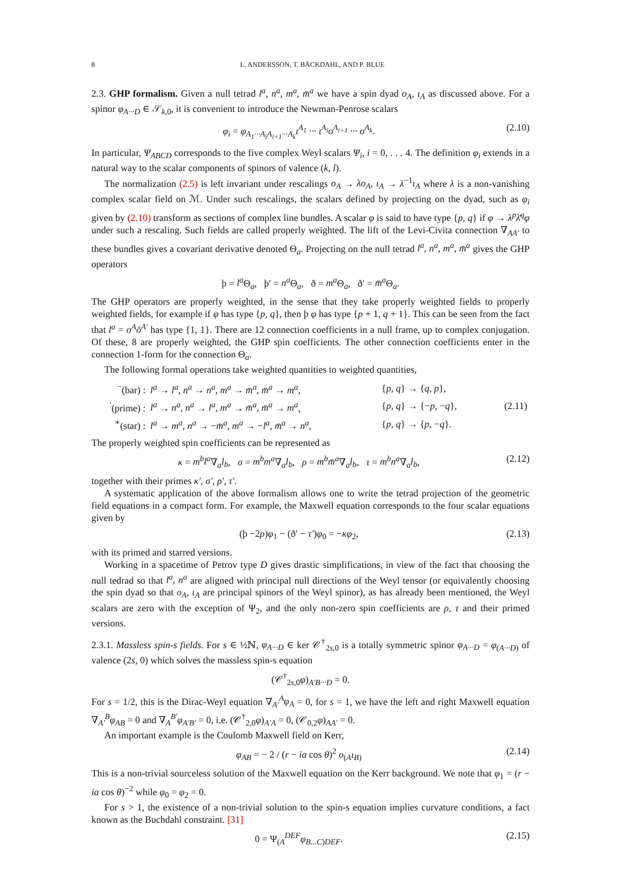8 L. ANDERSSON, T. BÄCKDAHL, AND P. BLUE
2.3. GHP formalism. Given a null tetrad l<sup>a</sup>, n<sup>a</sup>, m<sup>a</sup>, m̄<sup>a</sup> we have a spin dyad o<sub>A</sub>, ι<sub>A</sub> as discussed above. For a spinor φ<sub>A···D</sub> ∈ 𝒮<sub>k,0</sub>, it is convenient to introduce the Newman-Penrose scalars
φ<sub>i</sub> = φ<sub>A<sub>1</sub>···A<sub>i</sub>A<sub>i+1</sub>···A<sub>k</sub></sub>ι<sup>A<sub>1</sub></sup> ··· ι<sup>A<sub>i</sub></sup>o<sup>A<sub>i+1</sub></sup> ··· o<sup>A<sub>k</sub></sup>. (2.10)
In particular, Ψ<sub>ABCD</sub> corresponds to the five complex Weyl scalars Ψ<sub>i</sub>, i = 0, . . . 4. The definition φ<sub>i</sub> extends in a natural way to the scalar components of spinors of valence (k, l).
The normalization (2.5) is left invariant under rescalings o<sub>A</sub> → λo<sub>A</sub>, ι<sub>A</sub> → λ<sup>−1</sup>ι<sub>A</sub> where λ is a non-vanishing complex scalar field on ℳ. Under such rescalings, the scalars defined by projecting on the dyad, such as φ<sub>i</sub> given by (2.10) transform as sections of complex line bundles. A scalar φ is said to have type {p, q} if φ → λ<sup>p</sup>λ̄<sup>q</sup>φ under such a rescaling. Such fields are called properly weighted. The lift of the Levi-Civita connection ∇<sub>AA′</sub> to these bundles gives a covariant derivative denoted Θ<sub>a</sub>. Projecting on the null tetrad l<sup>a</sup>, n<sup>a</sup>, m<sup>a</sup>, m̄<sup>a</sup> gives the GHP operators
þ = l<sup>a</sup> Θ<sub>a</sub>, þ′ = n<sup>a</sup> Θ<sub>a</sub>, ð = m<sup>a</sup> Θ<sub>a</sub>, ð′ = m̄<sup>a</sup> Θ<sub>a</sub>.
The GHP operators are properly weighted, in the sense that they take properly weighted fields to properly weighted fields, for example if φ has type {p, q}, then þ φ has type {p + 1, q + 1}. This can be seen from the fact that l<sup>a</sup> = o<sup>A</sup>ō<sup>A′</sup> has type {1, 1}. There are 12 connection coefficients in a null frame, up to complex conjugation. Of these, 8 are properly weighted, the GHP spin coefficients. The other connection coefficients enter in the connection 1-form for the connection Θ<sub>a</sub>.
The following formal operations take weighted quantities to weighted quantities,
| <sup>−</sup>(bar) : | l<sup>a</sup> → l<sup>a</sup>, n<sup>a</sup> → n<sup>a</sup>, m<sup>a</sup> → m̄<sup>a</sup>, m̄<sup>a</sup> → m<sup>a</sup> , | { p, q } → { q, p }, | (2.11) |
| <sup>′</sup>(prime) : | l<sup>a</sup> → n<sup>a</sup>, n<sup>a</sup> → l<sup>a</sup>, m<sup>a</sup> → m̄<sup>a</sup>, m̄<sup>a</sup> → m<sup>a</sup> , | { p, q } → {− p , − q }, | |
| <sup>∗</sup>(star) : | l<sup>a</sup> → m<sup>a</sup>, n<sup>a</sup> → − m̄<sup>a</sup>, m<sup>a</sup> → − l<sup>a</sup>, m̄<sup>a</sup> → n<sup>a</sup> , | { p, q } → { p , − q }. | |
The properly weighted spin coefficients can be represented as
κ = m<sup>b</sup>l<sup>a</sup>∇<sub>a</sub>l<sub>b</sub>, σ = m<sup>b</sup>m<sup>a</sup>∇<sub>a</sub>l<sub>b</sub>, ρ = m<sup>b</sup>m̄<sup>a</sup>∇<sub>a</sub>l<sub>b</sub>, τ = m<sup>b</sup>n<sup>a</sup>∇<sub>a</sub>l<sub>b</sub>, (2.12)
together with their primes κ′, σ′, ρ′, τ′.
A systematic application of the above formalism allows one to write the tetrad projection of the geometric field equations in a compact form. For example, the Maxwell equation corresponds to the four scalar equations given by
(þ −2ρ)φ<sub>1</sub> − (ð′ − τ′)φ<sub>0</sub> = −κφ<sub>2</sub>, (2.13)
with its primed and starred versions.
Working in a spacetime of Petrov type D gives drastic simplifications, in view of the fact that choosing the null tedrad so that l<sup>a</sup>, n<sup>a</sup> are aligned with principal null directions of the Weyl tensor (or equivalently choosing the spin dyad so that o<sub>A</sub>, ι<sub>A</sub> are principal spinors of the Weyl spinor), as has already been mentioned, the Weyl scalars are zero with the exception of Ψ<sub>2</sub>, and the only non-zero spin coefficients are ρ, τ and their primed versions.
2.3.1. Massless spin-s fields. For s ∈ ½ℕ, φ<sub>A···D</sub> ∈ ker 𝒞<sup>†</sup><sub>2s,0</sub> is a totally symmetric spinor φ<sub>A···D</sub> = φ<sub>(A···D)</sub> of valence (2s, 0) which solves the massless spin-s equation
(𝒞<sup>†</sup><sub>2s,0</sub>φ)<sub>A′B···D</sub> = 0.
For s = 1/2, this is the Dirac-Weyl equation ∇<sub>A′</sub><sup>A</sup>φ<sub>A</sub> = 0, for s = 1, we have the left and right Maxwell equation ∇<sub>A′</sub><sup>B</sup>φ<sub>AB</sub> = 0 and ∇<sub>A</sub><sup>B′</sup>φ<sub>A′B′</sub> = 0, i.e. (𝒞<sup>†</sup><sub>2,0</sub>φ)<sub>A′A</sub> = 0, (𝒞<sub>0,2</sub>φ)<sub>AA′</sub> = 0.
An important example is the Coulomb Maxwell field on Kerr,
φ<sub>AB</sub> = − 2 / (r − ia cos θ)<sup>2</sup> o<sub>(A</sub>ι<sub>B)</sub> (2.14)
This is a non-trivial sourceless solution of the Maxwell equation on the Kerr background. We note that φ<sub>1</sub> = (r − ia cos θ)<sup>−2</sup> while φ<sub>0</sub> = φ<sub>2</sub> = 0.
For s > 1, the existence of a non-trivial solution to the spin-s equation implies curvature conditions, a fact known as the Buchdahl constraint. [31]
0 = Ψ<sub>(A</sub><sup>DEF</sup>φ<sub>B...C)DEF</sub>. (2.15)